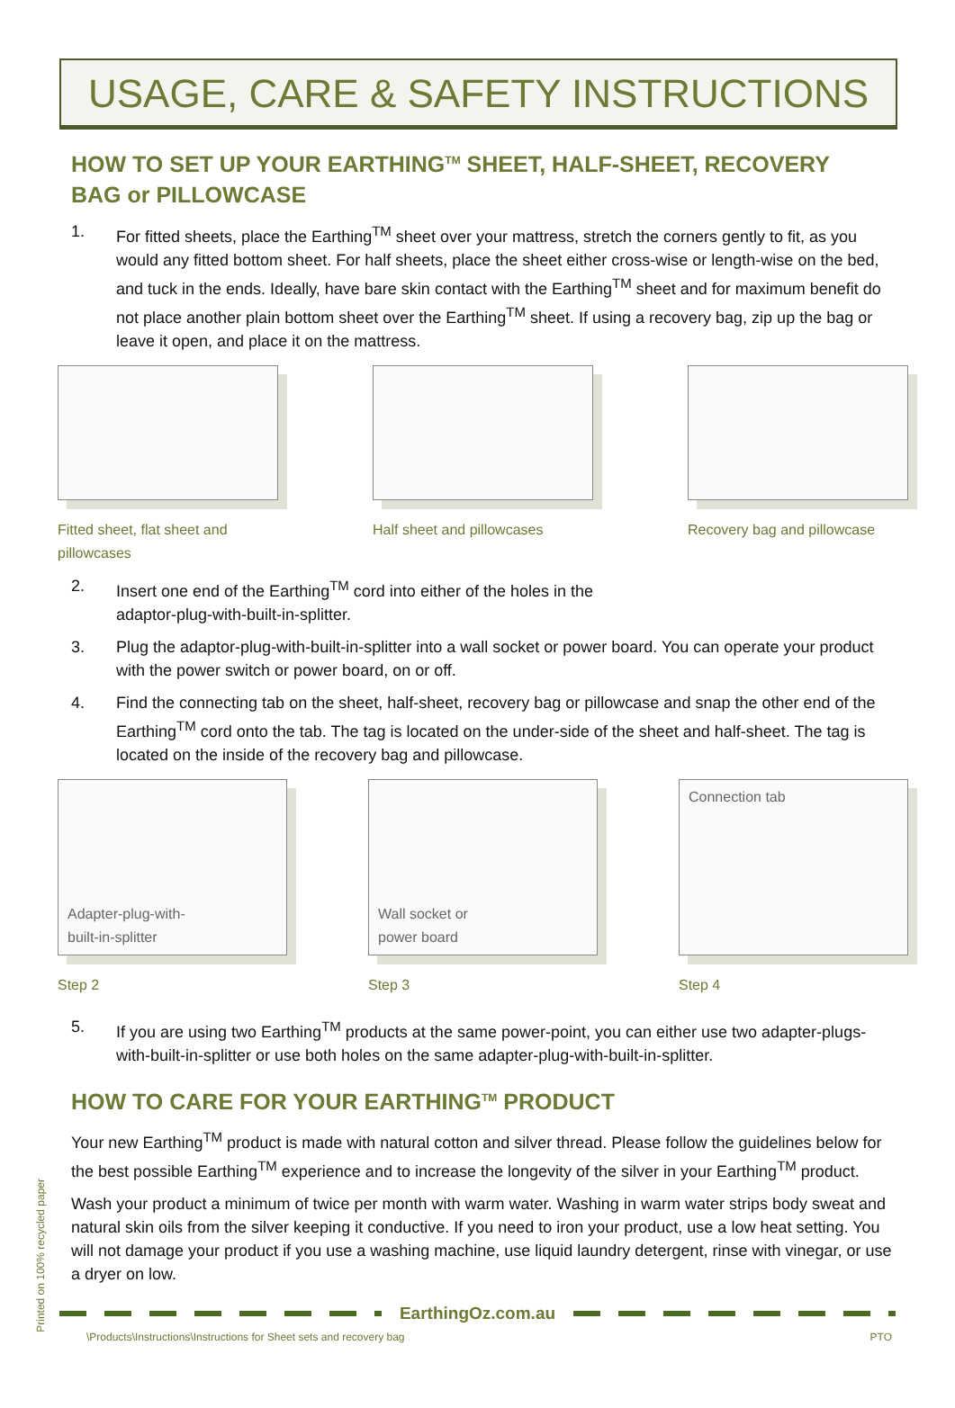USAGE, CARE & SAFETY INSTRUCTIONS
HOW TO SET UP YOUR EARTHING<sup>TM</sup> SHEET, HALF-SHEET, RECOVERY BAG or PILLOWCASE
1. For fitted sheets, place the Earthing<sup>TM</sup> sheet over your mattress, stretch the corners gently to fit, as you would any fitted bottom sheet. For half sheets, place the sheet either cross-wise or length-wise on the bed, and tuck in the ends. Ideally, have bare skin contact with the Earthing<sup>TM</sup> sheet and for maximum benefit do not place another plain bottom sheet over the Earthing<sup>TM</sup> sheet. If using a recovery bag, zip up the bag or leave it open, and place it on the mattress.
Fitted sheet, flat sheet and pillowcases
Half sheet and pillowcases
Recovery bag and pillowcase
2. Insert one end of the Earthing<sup>TM</sup> cord into either of the holes in the
adaptor-plug-with-built-in-splitter.
3. Plug the adaptor-plug-with-built-in-splitter into a wall socket or power board. You can operate your product with the power switch or power board, on or off.
4. Find the connecting tab on the sheet, half-sheet, recovery bag or pillowcase and snap the other end of the Earthing<sup>TM</sup> cord onto the tab. The tag is located on the under-side of the sheet and half-sheet. The tag is located on the inside of the recovery bag and pillowcase.
Adapter-plug-with-
built-in-splitter
Step 2
Wall socket or
power board
Step 3
Connection tab
Step 4
5. If you are using two Earthing<sup>TM</sup> products at the same power-point, you can either use two adapter-plugs-with-built-in-splitter or use both holes on the same adapter-plug-with-built-in-splitter.
HOW TO CARE FOR YOUR EARTHING<sup>TM</sup> PRODUCT
Your new Earthing<sup>TM</sup> product is made with natural cotton and silver thread. Please follow the guidelines below for the best possible Earthing<sup>TM</sup> experience and to increase the longevity of the silver in your Earthing<sup>TM</sup> product.
Wash your product a minimum of twice per month with warm water. Washing in warm water strips body sweat and natural skin oils from the silver keeping it conductive. If you need to iron your product, use a low heat setting. You will not damage your product if you use a washing machine, use liquid laundry detergent, rinse with vinegar, or use a dryer on low.
EarthingOz.com.au
\Products\Instructions\Instructions for Sheet sets and recovery bag PTO
Printed on 100% recycled paper